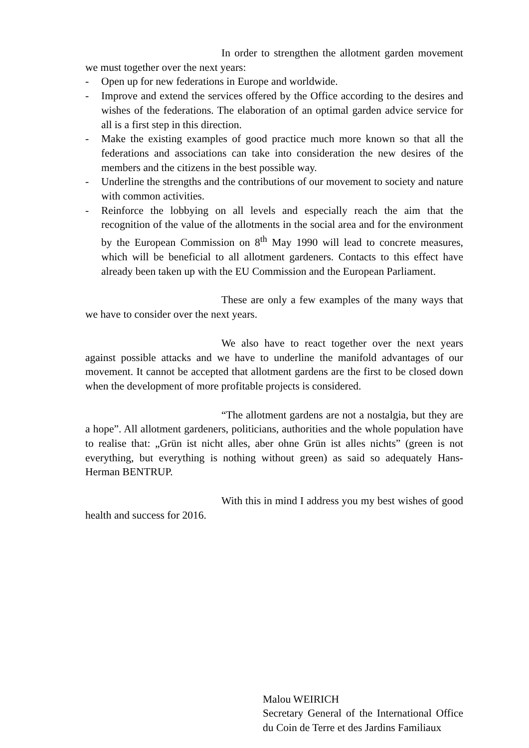In order to strengthen the allotment garden movement we must together over the next years:
- Open up for new federations in Europe and worldwide.
- Improve and extend the services offered by the Office according to the desires and wishes of the federations. The elaboration of an optimal garden advice service for all is a first step in this direction.
- Make the existing examples of good practice much more known so that all the federations and associations can take into consideration the new desires of the members and the citizens in the best possible way.
- Underline the strengths and the contributions of our movement to society and nature with common activities.
- Reinforce the lobbying on all levels and especially reach the aim that the recognition of the value of the allotments in the social area and for the environment by the European Commission on 8<sup>th</sup> May 1990 will lead to concrete measures, which will be beneficial to all allotment gardeners. Contacts to this effect have already been taken up with the EU Commission and the European Parliament.
These are only a few examples of the many ways that we have to consider over the next years.
We also have to react together over the next years against possible attacks and we have to underline the manifold advantages of our movement. It cannot be accepted that allotment gardens are the first to be closed down when the development of more profitable projects is considered.
“The allotment gardens are not a nostalgia, but they are a hope”. All allotment gardeners, politicians, authorities and the whole population have to realise that: „Grün ist nicht alles, aber ohne Grün ist alles nichts” (green is not everything, but everything is nothing without green) as said so adequately Hans-Herman BENTRUP.
With this in mind I address you my best wishes of good health and success for 2016.
Malou WEIRICH
Secretary General of the International Office du Coin de Terre et des Jardins Familiaux